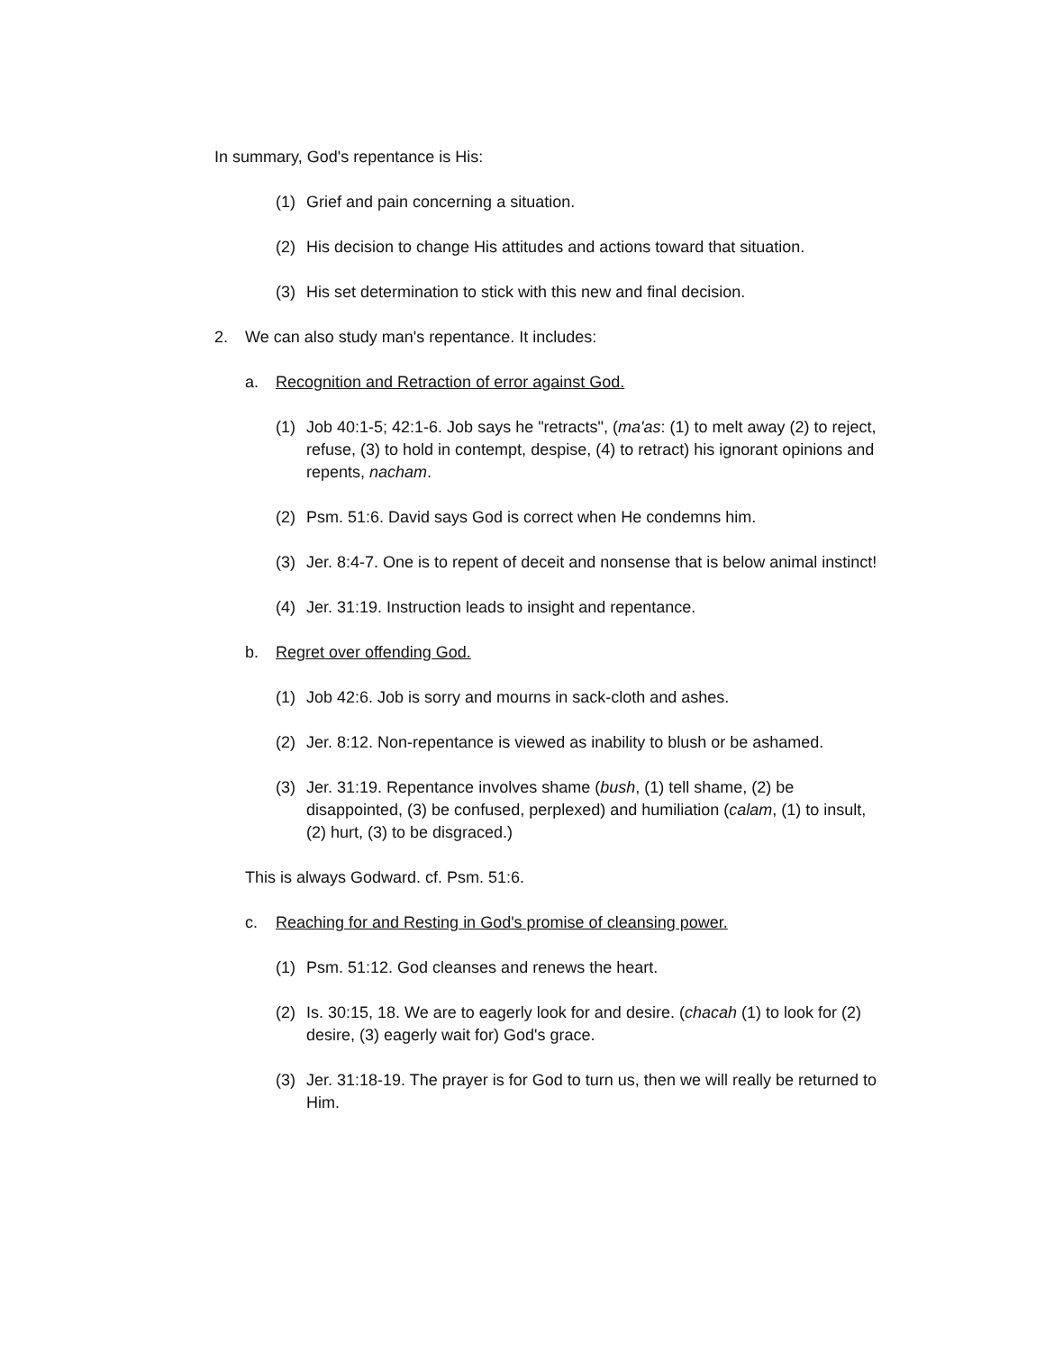In summary, God's repentance is His:
(1) Grief and pain concerning a situation.
(2) His decision to change His attitudes and actions toward that situation.
(3) His set determination to stick with this new and final decision.
2. We can also study man's repentance. It includes:
a. Recognition and Retraction of error against God.
(1) Job 40:1-5; 42:1-6. Job says he "retracts", (ma'as: (1) to melt away (2) to reject, refuse, (3) to hold in contempt, despise, (4) to retract) his ignorant opinions and repents, nacham.
(2) Psm. 51:6. David says God is correct when He condemns him.
(3) Jer. 8:4-7. One is to repent of deceit and nonsense that is below animal instinct!
(4) Jer. 31:19. Instruction leads to insight and repentance.
b. Regret over offending God.
(1) Job 42:6. Job is sorry and mourns in sack-cloth and ashes.
(2) Jer. 8:12. Non-repentance is viewed as inability to blush or be ashamed.
(3) Jer. 31:19. Repentance involves shame (bush, (1) tell shame, (2) be disappointed, (3) be confused, perplexed) and humiliation (calam, (1) to insult, (2) hurt, (3) to be disgraced.)
This is always Godward. cf. Psm. 51:6.
c. Reaching for and Resting in God's promise of cleansing power.
(1) Psm. 51:12. God cleanses and renews the heart.
(2) Is. 30:15, 18. We are to eagerly look for and desire. (chacah (1) to look for (2) desire, (3) eagerly wait for) God's grace.
(3) Jer. 31:18-19. The prayer is for God to turn us, then we will really be returned to Him.